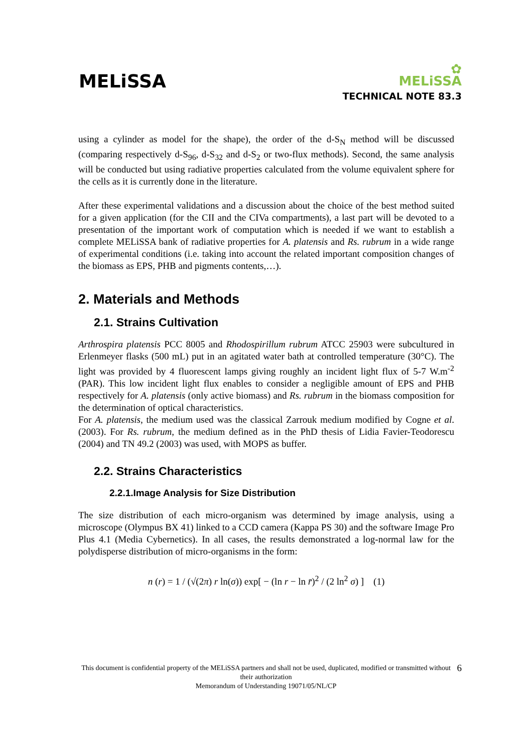MELiSSA
✿
MELiSSA
TECHNICAL NOTE 83.3
using a cylinder as model for the shape), the order of the d-S<sub>N</sub> method will be discussed (comparing respectively d-S<sub>96</sub>, d-S<sub>32</sub> and d-S<sub>2</sub> or two-flux methods). Second, the same analysis will be conducted but using radiative properties calculated from the volume equivalent sphere for the cells as it is currently done in the literature.
After these experimental validations and a discussion about the choice of the best method suited for a given application (for the CII and the CIVa compartments), a last part will be devoted to a presentation of the important work of computation which is needed if we want to establish a complete MELiSSA bank of radiative properties for A. platensis and Rs. rubrum in a wide range of experimental conditions (i.e. taking into account the related important composition changes of the biomass as EPS, PHB and pigments contents,…).
2. Materials and Methods
2.1. Strains Cultivation
Arthrospira platensis PCC 8005 and Rhodospirillum rubrum ATCC 25903 were subcultured in Erlenmeyer flasks (500 mL) put in an agitated water bath at controlled temperature (30°C). The light was provided by 4 fluorescent lamps giving roughly an incident light flux of 5-7 W.m<sup>-2</sup> (PAR). This low incident light flux enables to consider a negligible amount of EPS and PHB respectively for A. platensis (only active biomass) and Rs. rubrum in the biomass composition for the determination of optical characteristics.
For A. platensis, the medium used was the classical Zarrouk medium modified by Cogne et al. (2003). For Rs. rubrum, the medium defined as in the PhD thesis of Lidia Favier-Teodorescu (2004) and TN 49.2 (2003) was used, with MOPS as buffer.
2.2. Strains Characteristics
2.2.1.Image Analysis for Size Distribution
The size distribution of each micro-organism was determined by image analysis, using a microscope (Olympus BX 41) linked to a CCD camera (Kappa PS 30) and the software Image Pro Plus 4.1 (Media Cybernetics). In all cases, the results demonstrated a log-normal law for the polydisperse distribution of micro-organisms in the form:
n (r) = 1 / (√(2π) r ln(σ)) exp[ − (ln r − ln r̄)<sup>2</sup> / (2 ln<sup>2</sup> σ) ] (1)
6 This document is confidential property of the MELiSSA partners and shall not be used, duplicated, modified or transmitted without their authorization
Memorandum of Understanding 19071/05/NL/CP